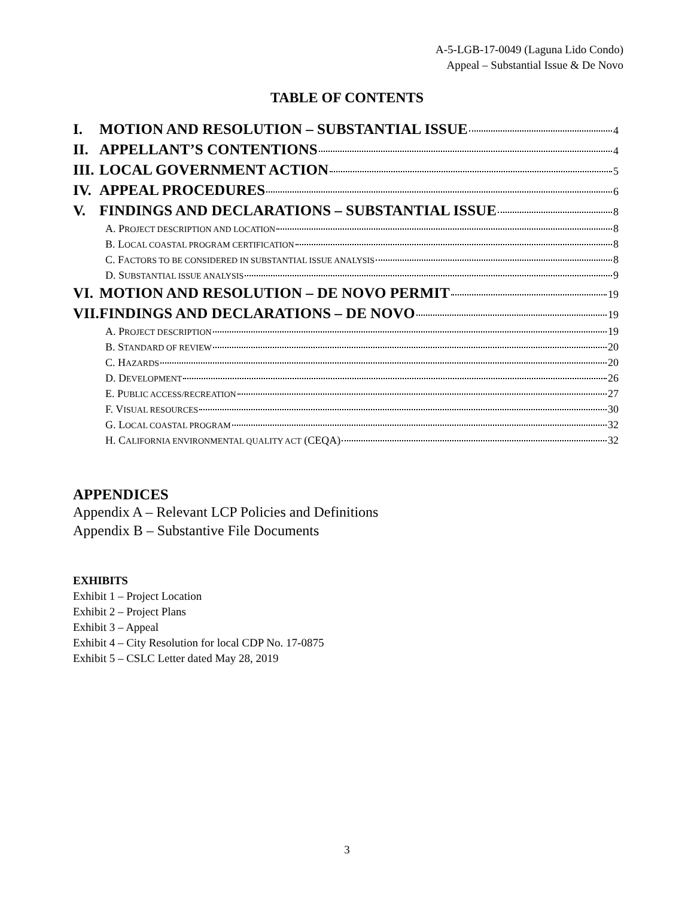A-5-LGB-17-0049 (Laguna Lido Condo)
Appeal – Substantial Issue & De Novo
TABLE OF CONTENTS
I. MOTION AND RESOLUTION – SUBSTANTIAL ISSUE 4
II. APPELLANT’S CONTENTIONS 4
III. LOCAL GOVERNMENT ACTION 5
IV. APPEAL PROCEDURES 6
V. FINDINGS AND DECLARATIONS – SUBSTANTIAL ISSUE 8
A. PROJECT DESCRIPTION AND LOCATION 8
B. LOCAL COASTAL PROGRAM CERTIFICATION 8
C. FACTORS TO BE CONSIDERED IN SUBSTANTIAL ISSUE ANALYSIS 8
D. SUBSTANTIAL ISSUE ANALYSIS 9
VI. MOTION AND RESOLUTION – DE NOVO PERMIT 19
VII. FINDINGS AND DECLARATIONS – DE NOVO 19
A. PROJECT DESCRIPTION 19
B. STANDARD OF REVIEW 20
C. HAZARDS 20
D. DEVELOPMENT 26
E. PUBLIC ACCESS/RECREATION 27
F. VISUAL RESOURCES 30
G. LOCAL COASTAL PROGRAM 32
H. CALIFORNIA ENVIRONMENTAL QUALITY ACT (CEQA) 32
APPENDICES
Appendix A – Relevant LCP Policies and Definitions
Appendix B – Substantive File Documents
EXHIBITS
Exhibit 1 – Project Location
Exhibit 2 – Project Plans
Exhibit 3 – Appeal
Exhibit 4 – City Resolution for local CDP No. 17-0875
Exhibit 5 – CSLC Letter dated May 28, 2019
3